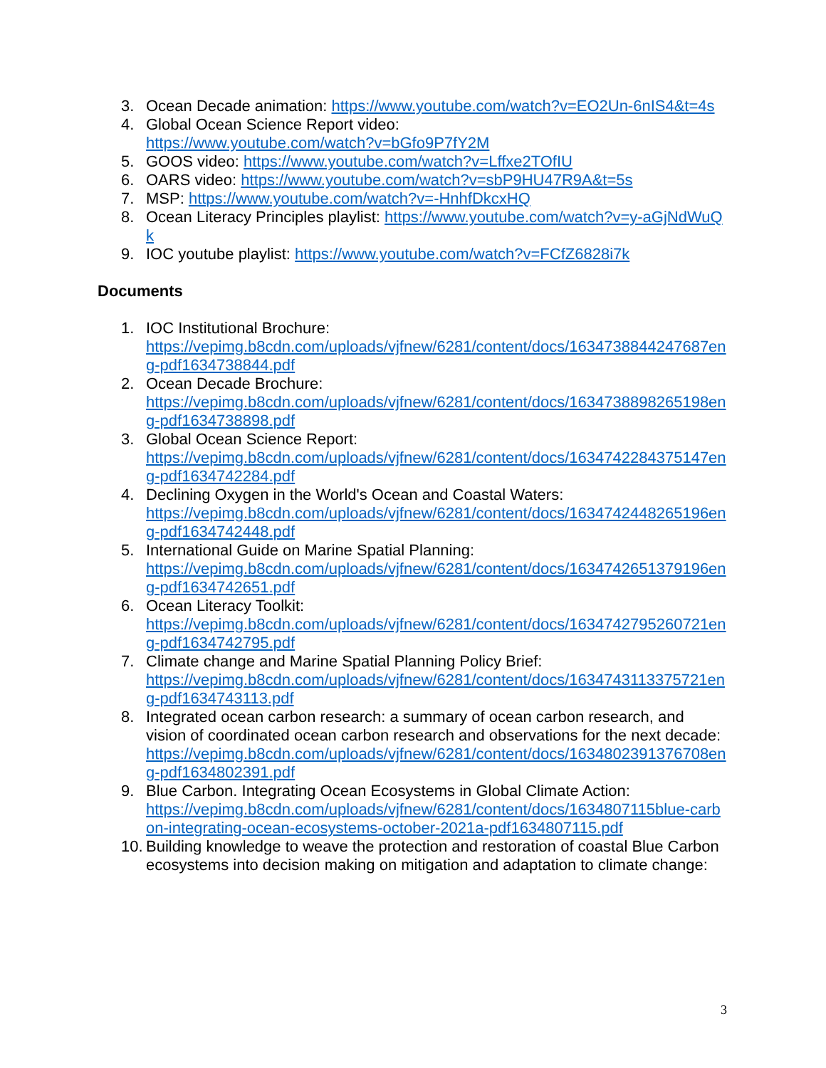3. Ocean Decade animation: https://www.youtube.com/watch?v=EO2Un-6nIS4&t=4s
4. Global Ocean Science Report video:
https://www.youtube.com/watch?v=bGfo9P7fY2M
5. GOOS video: https://www.youtube.com/watch?v=Lffxe2TOfIU
6. OARS video: https://www.youtube.com/watch?v=sbP9HU47R9A&t=5s
7. MSP: https://www.youtube.com/watch?v=-HnhfDkcxHQ
8. Ocean Literacy Principles playlist: https://www.youtube.com/watch?v=y-aGjNdWuQk
9. IOC youtube playlist: https://www.youtube.com/watch?v=FCfZ6828i7k
Documents
1. IOC Institutional Brochure:
https://vepimg.b8cdn.com/uploads/vjfnew/6281/content/docs/1634738844247687eng-pdf1634738844.pdf
2. Ocean Decade Brochure:
https://vepimg.b8cdn.com/uploads/vjfnew/6281/content/docs/1634738898265198eng-pdf1634738898.pdf
3. Global Ocean Science Report:
https://vepimg.b8cdn.com/uploads/vjfnew/6281/content/docs/1634742284375147eng-pdf1634742284.pdf
4. Declining Oxygen in the World's Ocean and Coastal Waters:
https://vepimg.b8cdn.com/uploads/vjfnew/6281/content/docs/1634742448265196eng-pdf1634742448.pdf
5. International Guide on Marine Spatial Planning:
https://vepimg.b8cdn.com/uploads/vjfnew/6281/content/docs/1634742651379196eng-pdf1634742651.pdf
6. Ocean Literacy Toolkit:
https://vepimg.b8cdn.com/uploads/vjfnew/6281/content/docs/1634742795260721eng-pdf1634742795.pdf
7. Climate change and Marine Spatial Planning Policy Brief:
https://vepimg.b8cdn.com/uploads/vjfnew/6281/content/docs/1634743113375721eng-pdf1634743113.pdf
8. Integrated ocean carbon research: a summary of ocean carbon research, and vision of coordinated ocean carbon research and observations for the next decade:
https://vepimg.b8cdn.com/uploads/vjfnew/6281/content/docs/1634802391376708eng-pdf1634802391.pdf
9. Blue Carbon. Integrating Ocean Ecosystems in Global Climate Action:
https://vepimg.b8cdn.com/uploads/vjfnew/6281/content/docs/1634807115blue-carbon-integrating-ocean-ecosystems-october-2021a-pdf1634807115.pdf
10. Building knowledge to weave the protection and restoration of coastal Blue Carbon ecosystems into decision making on mitigation and adaptation to climate change:
3